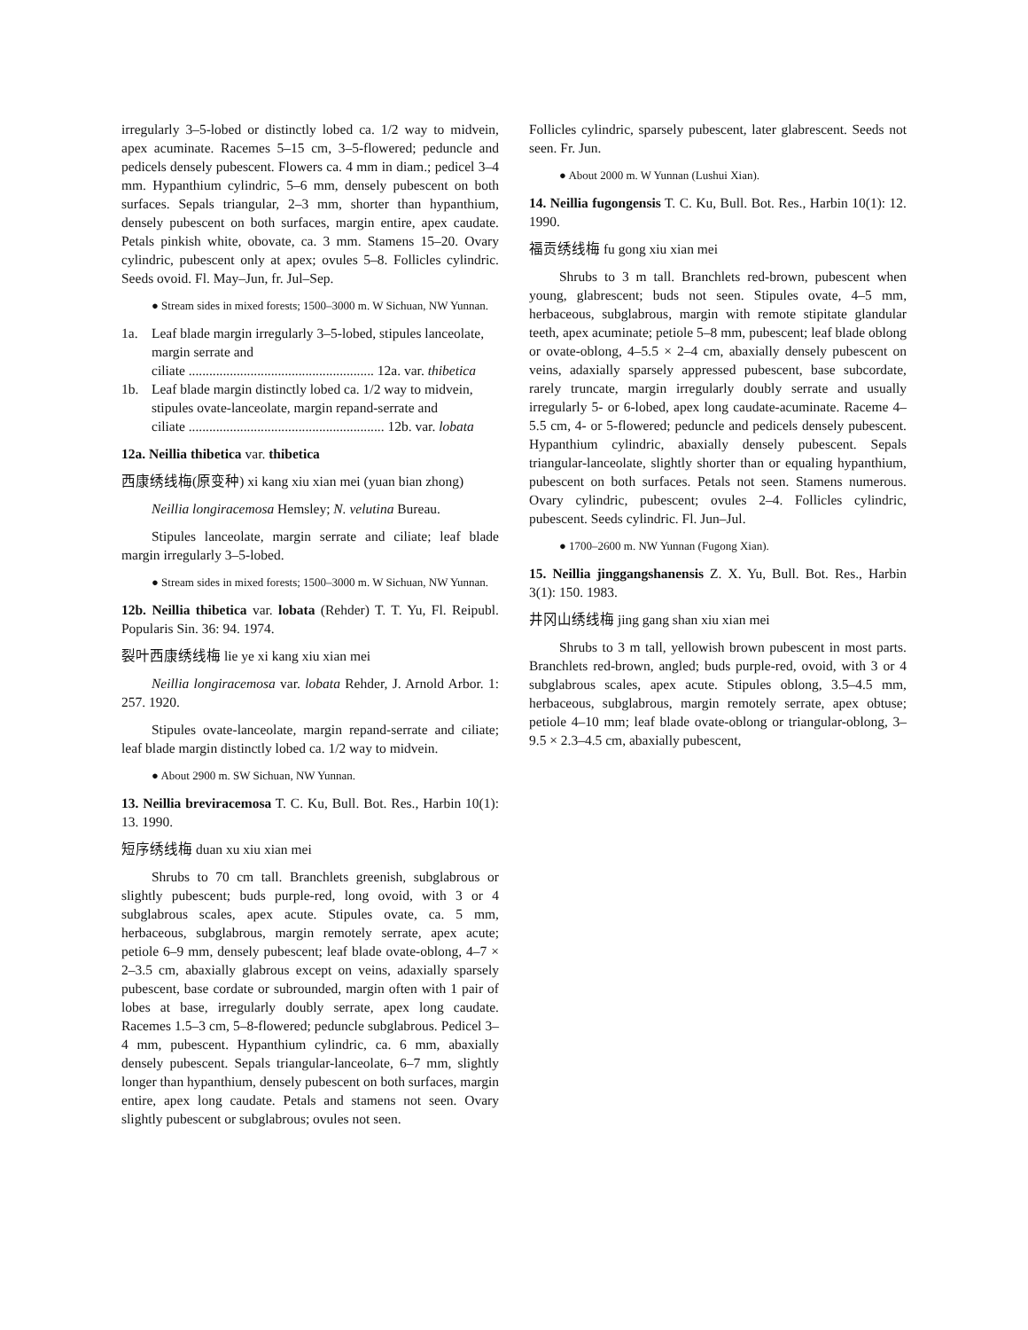irregularly 3–5-lobed or distinctly lobed ca. 1/2 way to midvein, apex acuminate. Racemes 5–15 cm, 3–5-flowered; peduncle and pedicels densely pubescent. Flowers ca. 4 mm in diam.; pedicel 3–4 mm. Hypanthium cylindric, 5–6 mm, densely pubescent on both surfaces. Sepals triangular, 2–3 mm, shorter than hypanthium, densely pubescent on both surfaces, margin entire, apex caudate. Petals pinkish white, obovate, ca. 3 mm. Stamens 15–20. Ovary cylindric, pubescent only at apex; ovules 5–8. Follicles cylindric. Seeds ovoid. Fl. May–Jun, fr. Jul–Sep.
● Stream sides in mixed forests; 1500–3000 m. W Sichuan, NW Yunnan.
1a. Leaf blade margin irregularly 3–5-lobed, stipules lanceolate, margin serrate and
ciliate ...................................................... 12a. var. thibetica
1b. Leaf blade margin distinctly lobed ca. 1/2 way to midvein, stipules ovate-lanceolate, margin repand-serrate and
ciliate ......................................................... 12b. var. lobata
12a. Neillia thibetica var. thibetica
西康绣线梅(原变种) xi kang xiu xian mei (yuan bian zhong)
Neillia longiracemosa Hemsley; N. velutina Bureau.
Stipules lanceolate, margin serrate and ciliate; leaf blade margin irregularly 3–5-lobed.
● Stream sides in mixed forests; 1500–3000 m. W Sichuan, NW Yunnan.
12b. Neillia thibetica var. lobata (Rehder) T. T. Yu, Fl. Reipubl. Popularis Sin. 36: 94. 1974.
裂叶西康绣线梅 lie ye xi kang xiu xian mei
Neillia longiracemosa var. lobata Rehder, J. Arnold Arbor. 1: 257. 1920.
Stipules ovate-lanceolate, margin repand-serrate and ciliate; leaf blade margin distinctly lobed ca. 1/2 way to midvein.
● About 2900 m. SW Sichuan, NW Yunnan.
13. Neillia breviracemosa T. C. Ku, Bull. Bot. Res., Harbin 10(1): 13. 1990.
短序绣线梅 duan xu xiu xian mei
Shrubs to 70 cm tall. Branchlets greenish, subglabrous or slightly pubescent; buds purple-red, long ovoid, with 3 or 4 subglabrous scales, apex acute. Stipules ovate, ca. 5 mm, herbaceous, subglabrous, margin remotely serrate, apex acute; petiole 6–9 mm, densely pubescent; leaf blade ovate-oblong, 4–7 × 2–3.5 cm, abaxially glabrous except on veins, adaxially sparsely pubescent, base cordate or subrounded, margin often with 1 pair of lobes at base, irregularly doubly serrate, apex long caudate. Racemes 1.5–3 cm, 5–8-flowered; peduncle subglabrous. Pedicel 3–4 mm, pubescent. Hypanthium cylindric, ca. 6 mm, abaxially densely pubescent. Sepals triangular-lanceolate, 6–7 mm, slightly longer than hypanthium, densely pubescent on both surfaces, margin entire, apex long caudate. Petals and stamens not seen. Ovary slightly pubescent or subglabrous; ovules not seen.
Follicles cylindric, sparsely pubescent, later glabrescent. Seeds not seen. Fr. Jun.
● About 2000 m. W Yunnan (Lushui Xian).
14. Neillia fugongensis T. C. Ku, Bull. Bot. Res., Harbin 10(1): 12. 1990.
福贡绣线梅 fu gong xiu xian mei
Shrubs to 3 m tall. Branchlets red-brown, pubescent when young, glabrescent; buds not seen. Stipules ovate, 4–5 mm, herbaceous, subglabrous, margin with remote stipitate glandular teeth, apex acuminate; petiole 5–8 mm, pubescent; leaf blade oblong or ovate-oblong, 4–5.5 × 2–4 cm, abaxially densely pubescent on veins, adaxially sparsely appressed pubescent, base subcordate, rarely truncate, margin irregularly doubly serrate and usually irregularly 5- or 6-lobed, apex long caudate-acuminate. Raceme 4–5.5 cm, 4- or 5-flowered; peduncle and pedicels densely pubescent. Hypanthium cylindric, abaxially densely pubescent. Sepals triangular-lanceolate, slightly shorter than or equaling hypanthium, pubescent on both surfaces. Petals not seen. Stamens numerous. Ovary cylindric, pubescent; ovules 2–4. Follicles cylindric, pubescent. Seeds cylindric. Fl. Jun–Jul.
● 1700–2600 m. NW Yunnan (Fugong Xian).
15. Neillia jinggangshanensis Z. X. Yu, Bull. Bot. Res., Harbin 3(1): 150. 1983.
井冈山绣线梅 jing gang shan xiu xian mei
Shrubs to 3 m tall, yellowish brown pubescent in most parts. Branchlets red-brown, angled; buds purple-red, ovoid, with 3 or 4 subglabrous scales, apex acute. Stipules oblong, 3.5–4.5 mm, herbaceous, subglabrous, margin remotely serrate, apex obtuse; petiole 4–10 mm; leaf blade ovate-oblong or triangular-oblong, 3–9.5 × 2.3–4.5 cm, abaxially pubescent,